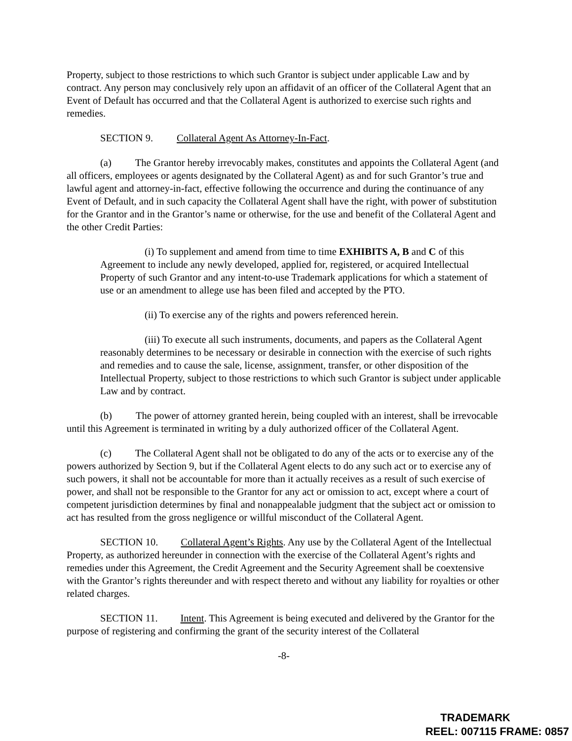Property, subject to those restrictions to which such Grantor is subject under applicable Law and by contract. Any person may conclusively rely upon an affidavit of an officer of the Collateral Agent that an Event of Default has occurred and that the Collateral Agent is authorized to exercise such rights and remedies.
SECTION 9. Collateral Agent As Attorney-In-Fact.
(a) The Grantor hereby irrevocably makes, constitutes and appoints the Collateral Agent (and all officers, employees or agents designated by the Collateral Agent) as and for such Grantor’s true and lawful agent and attorney-in-fact, effective following the occurrence and during the continuance of any Event of Default, and in such capacity the Collateral Agent shall have the right, with power of substitution for the Grantor and in the Grantor’s name or otherwise, for the use and benefit of the Collateral Agent and the other Credit Parties:
(i) To supplement and amend from time to time EXHIBITS A, B and C of this Agreement to include any newly developed, applied for, registered, or acquired Intellectual Property of such Grantor and any intent-to-use Trademark applications for which a statement of use or an amendment to allege use has been filed and accepted by the PTO.
(ii) To exercise any of the rights and powers referenced herein.
(iii) To execute all such instruments, documents, and papers as the Collateral Agent reasonably determines to be necessary or desirable in connection with the exercise of such rights and remedies and to cause the sale, license, assignment, transfer, or other disposition of the Intellectual Property, subject to those restrictions to which such Grantor is subject under applicable Law and by contract.
(b) The power of attorney granted herein, being coupled with an interest, shall be irrevocable until this Agreement is terminated in writing by a duly authorized officer of the Collateral Agent.
(c) The Collateral Agent shall not be obligated to do any of the acts or to exercise any of the powers authorized by Section 9, but if the Collateral Agent elects to do any such act or to exercise any of such powers, it shall not be accountable for more than it actually receives as a result of such exercise of power, and shall not be responsible to the Grantor for any act or omission to act, except where a court of competent jurisdiction determines by final and nonappealable judgment that the subject act or omission to act has resulted from the gross negligence or willful misconduct of the Collateral Agent.
SECTION 10. Collateral Agent’s Rights. Any use by the Collateral Agent of the Intellectual Property, as authorized hereunder in connection with the exercise of the Collateral Agent’s rights and remedies under this Agreement, the Credit Agreement and the Security Agreement shall be coextensive with the Grantor’s rights thereunder and with respect thereto and without any liability for royalties or other related charges.
SECTION 11. Intent. This Agreement is being executed and delivered by the Grantor for the purpose of registering and confirming the grant of the security interest of the Collateral
-8-
TRADEMARK
REEL: 007115 FRAME: 0857